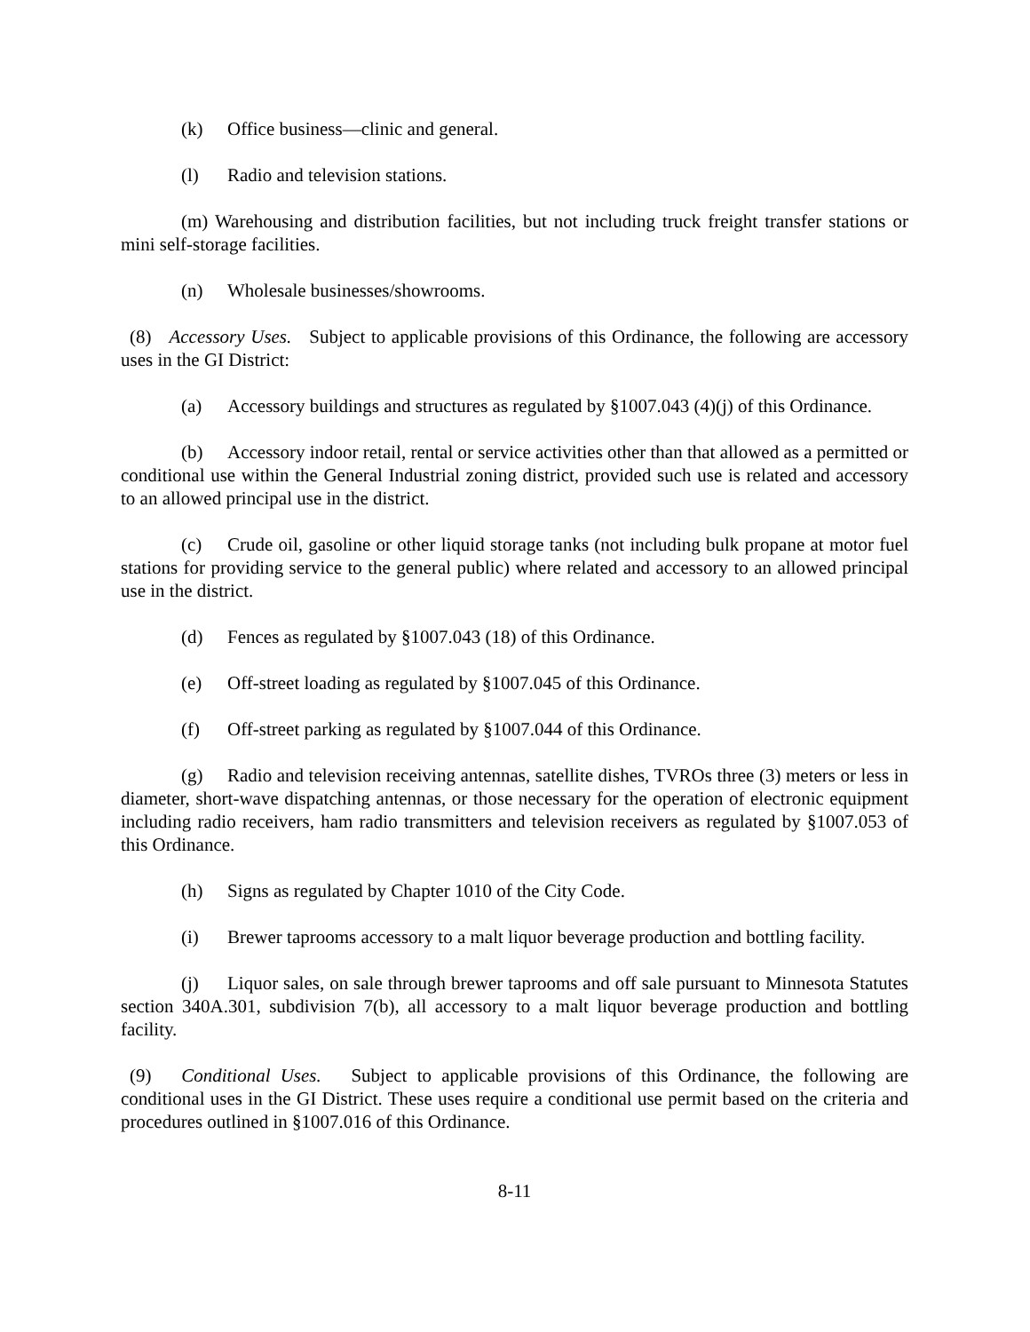(k) Office business—clinic and general.
(l) Radio and television stations.
(m) Warehousing and distribution facilities, but not including truck freight transfer stations or mini self-storage facilities.
(n) Wholesale businesses/showrooms.
(8) Accessory Uses. Subject to applicable provisions of this Ordinance, the following are accessory uses in the GI District:
(a) Accessory buildings and structures as regulated by §1007.043 (4)(j) of this Ordinance.
(b) Accessory indoor retail, rental or service activities other than that allowed as a permitted or conditional use within the General Industrial zoning district, provided such use is related and accessory to an allowed principal use in the district.
(c) Crude oil, gasoline or other liquid storage tanks (not including bulk propane at motor fuel stations for providing service to the general public) where related and accessory to an allowed principal use in the district.
(d) Fences as regulated by §1007.043 (18) of this Ordinance.
(e) Off-street loading as regulated by §1007.045 of this Ordinance.
(f) Off-street parking as regulated by §1007.044 of this Ordinance.
(g) Radio and television receiving antennas, satellite dishes, TVROs three (3) meters or less in diameter, short-wave dispatching antennas, or those necessary for the operation of electronic equipment including radio receivers, ham radio transmitters and television receivers as regulated by §1007.053 of this Ordinance.
(h) Signs as regulated by Chapter 1010 of the City Code.
(i) Brewer taprooms accessory to a malt liquor beverage production and bottling facility.
(j) Liquor sales, on sale through brewer taprooms and off sale pursuant to Minnesota Statutes section 340A.301, subdivision 7(b), all accessory to a malt liquor beverage production and bottling facility.
(9) Conditional Uses. Subject to applicable provisions of this Ordinance, the following are conditional uses in the GI District. These uses require a conditional use permit based on the criteria and procedures outlined in §1007.016 of this Ordinance.
8-11